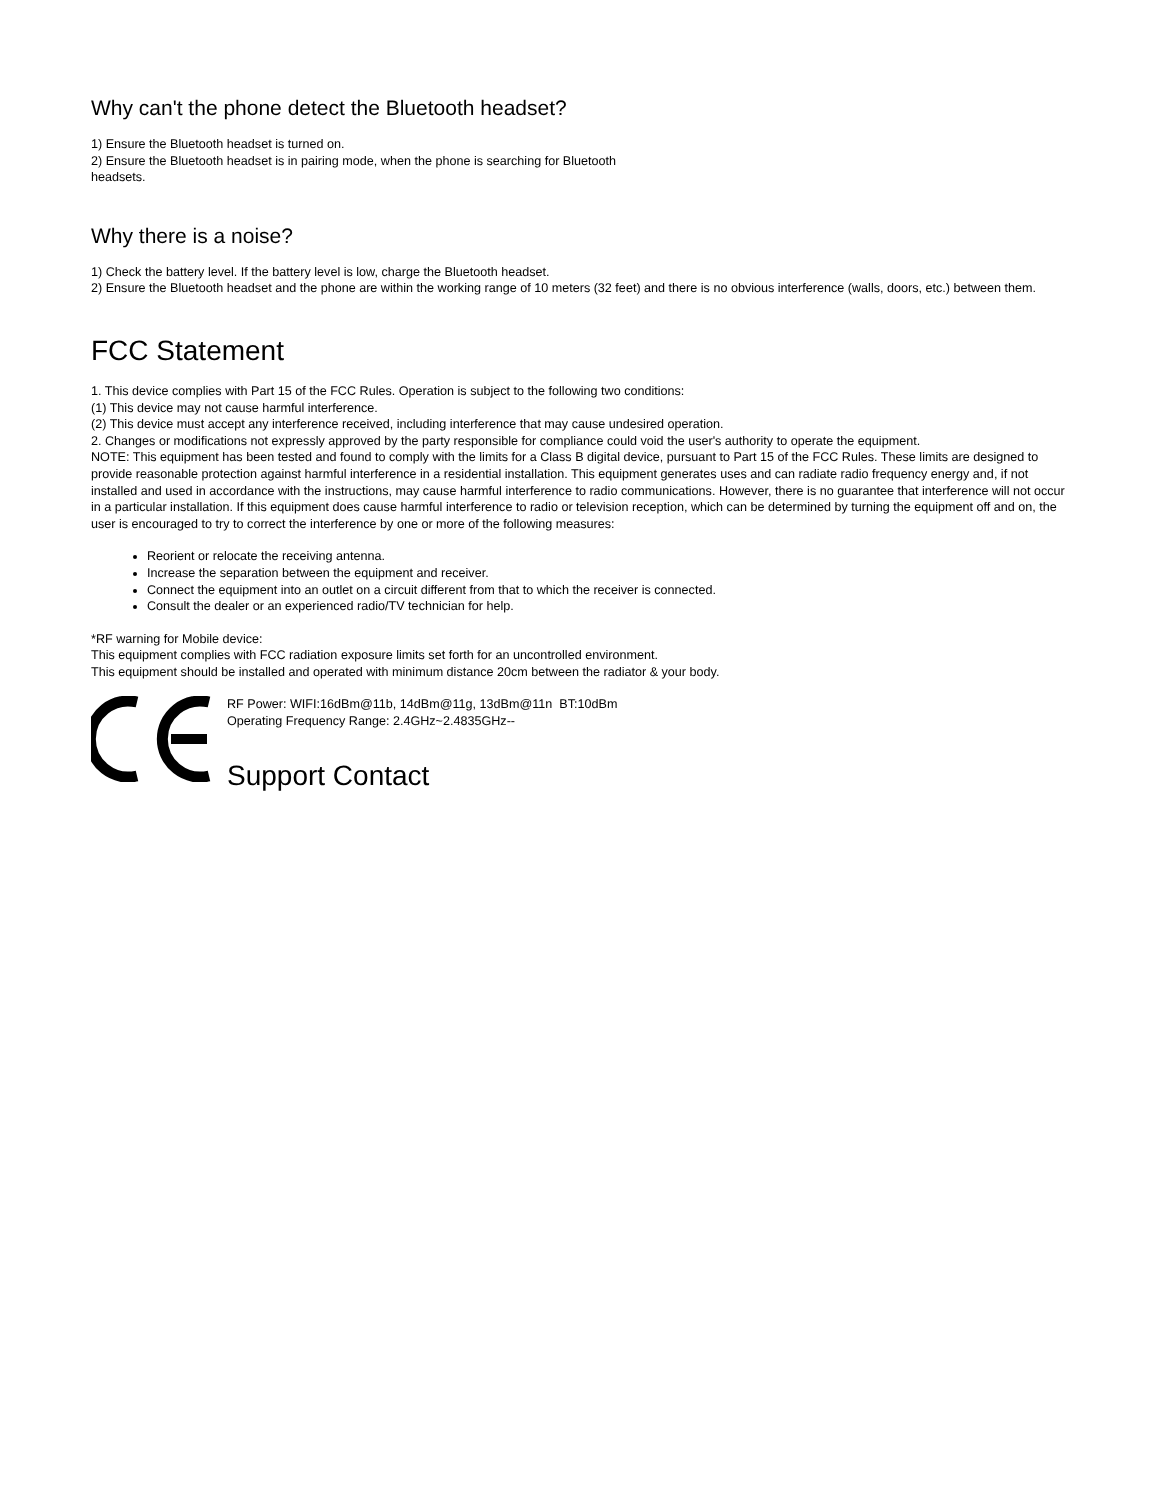Why can't the phone detect the Bluetooth headset?
1) Ensure the Bluetooth headset is turned on.
2) Ensure the Bluetooth headset is in pairing mode, when the phone is searching for Bluetooth
headsets.
Why there is a noise?
1) Check the battery level. If the battery level is low, charge the Bluetooth headset.
2) Ensure the Bluetooth headset and the phone are within the working range of 10 meters (32 feet) and there is no obvious interference (walls, doors, etc.) between them.
FCC Statement
1. This device complies with Part 15 of the FCC Rules. Operation is subject to the following two conditions:
(1) This device may not cause harmful interference.
(2) This device must accept any interference received, including interference that may cause undesired operation.
2. Changes or modifications not expressly approved by the party responsible for compliance could void the user's authority to operate the equipment.
NOTE: This equipment has been tested and found to comply with the limits for a Class B digital device, pursuant to Part 15 of the FCC Rules. These limits are designed to provide reasonable protection against harmful interference in a residential installation. This equipment generates uses and can radiate radio frequency energy and, if not installed and used in accordance with the instructions, may cause harmful interference to radio communications. However, there is no guarantee that interference will not occur in a particular installation. If this equipment does cause harmful interference to radio or television reception, which can be determined by turning the equipment off and on, the user is encouraged to try to correct the interference by one or more of the following measures:
Reorient or relocate the receiving antenna.
Increase the separation between the equipment and receiver.
Connect the equipment into an outlet on a circuit different from that to which the receiver is connected.
Consult the dealer or an experienced radio/TV technician for help.
*RF warning for Mobile device:
This equipment complies with FCC radiation exposure limits set forth for an uncontrolled environment.
This equipment should be installed and operated with minimum distance 20cm between the radiator & your body.
RF Power: WIFI:16dBm@11b, 14dBm@11g, 13dBm@11n BT:10dBm
Operating Frequency Range: 2.4GHz~2.4835GHz--
Support Contact